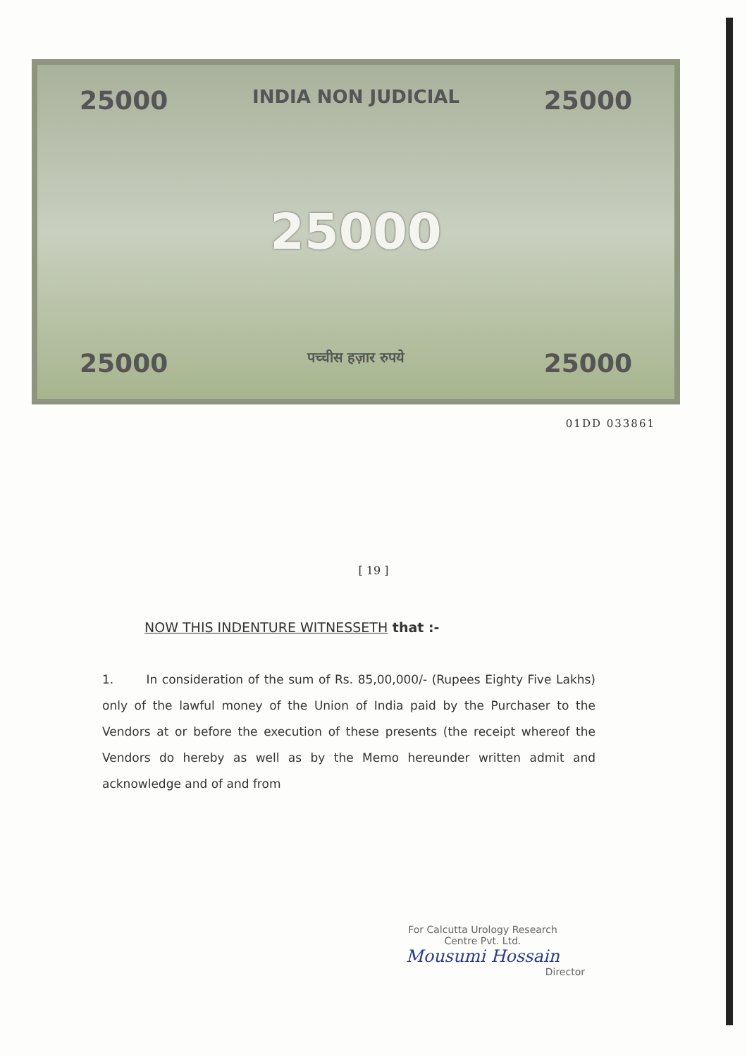25000 INDIA NON JUDICIAL 25000
25000
25000 पच्चीस हज़ार रुपये 25000
01DD 033861
[ 19 ]
NOW THIS INDENTURE WITNESSETH that :-
1. In consideration of the sum of Rs. 85,00,000/- (Rupees Eighty Five Lakhs) only of the lawful money of the Union of India paid by the Purchaser to the Vendors at or before the execution of these presents (the receipt whereof the Vendors do hereby as well as by the Memo hereunder written admit and acknowledge and of and from
For Calcutta Urology Research
Centre Pvt. Ltd.
Mousumi Hossain
Director